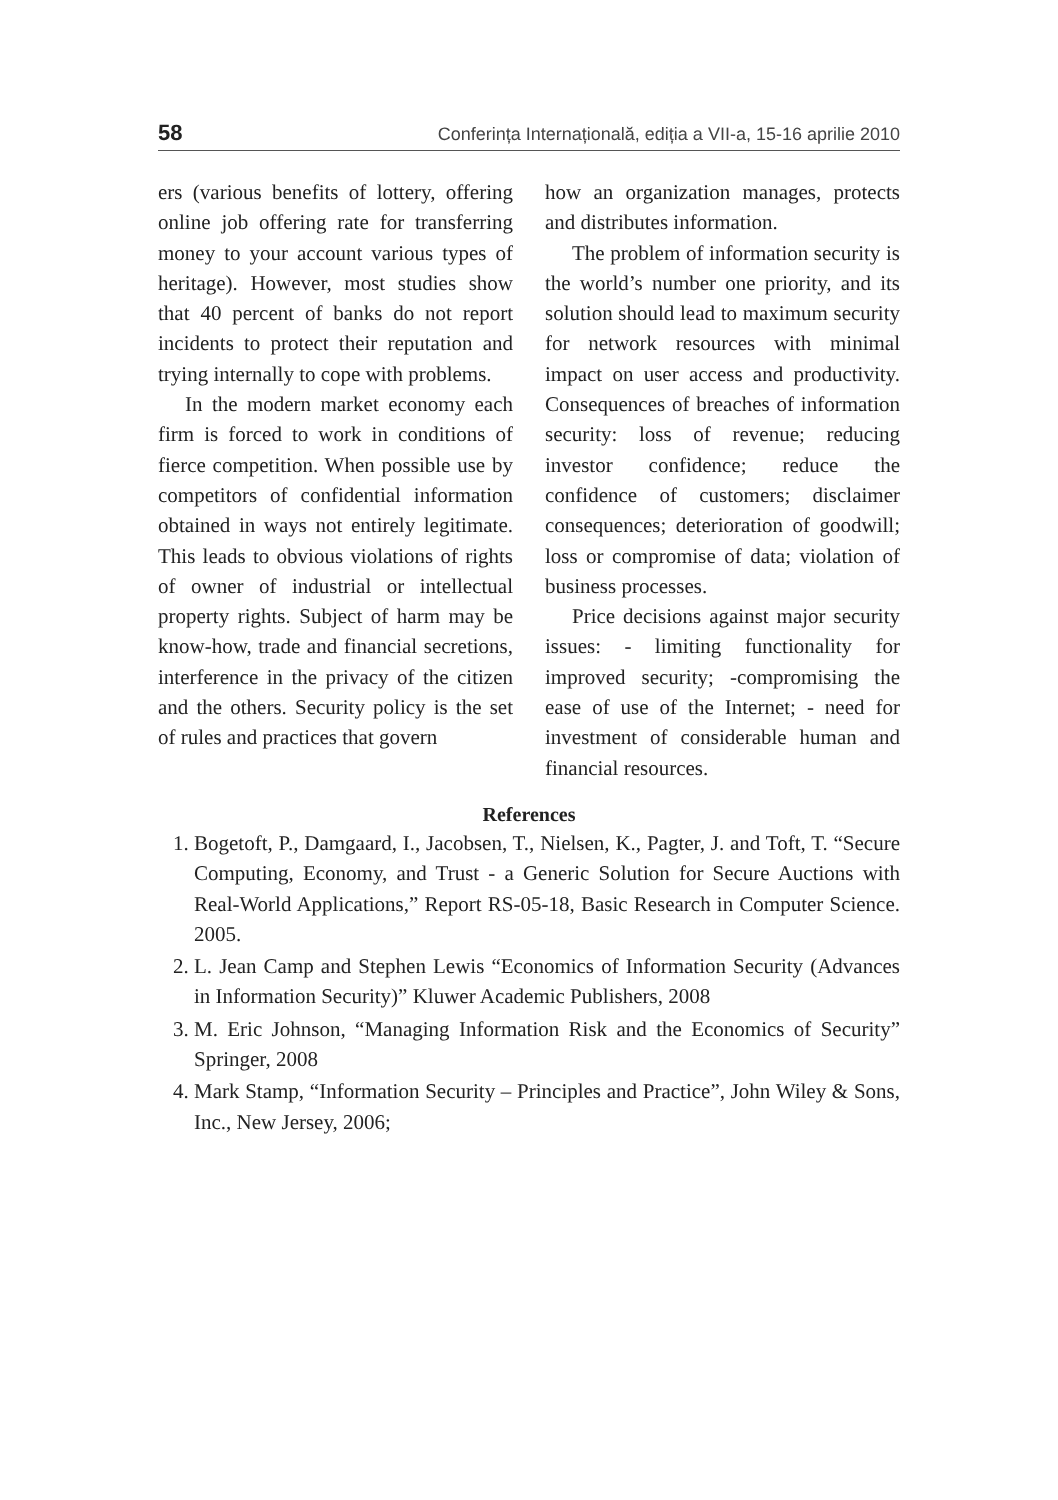58 Conferința Internațională, ediția a VII-a, 15-16 aprilie 2010
ers (various benefits of lottery, offering online job offering rate for transferring money to your account various types of heritage). However, most studies show that 40 percent of banks do not report incidents to protect their reputation and trying internally to cope with problems.
In the modern market economy each firm is forced to work in conditions of fierce competition. When possible use by competitors of confidential information obtained in ways not entirely legitimate. This leads to obvious violations of rights of owner of industrial or intellectual property rights. Subject of harm may be know-how, trade and financial secretions, interference in the privacy of the citizen and the others. Security policy is the set of rules and practices that govern
how an organization manages, protects and distributes information.
The problem of information security is the world’s number one priority, and its solution should lead to maximum security for network resources with minimal impact on user access and productivity. Consequences of breaches of information security: loss of revenue; reducing investor confidence; reduce the confidence of customers; disclaimer consequences; deterioration of goodwill; loss or compromise of data; violation of business processes.
Price decisions against major security issues: - limiting functionality for improved security; -compromising the ease of use of the Internet; - need for investment of considerable human and financial resources.
References
1. Bogetoft, P., Damgaard, I., Jacobsen, T., Nielsen, K., Pagter, J. and Toft, T. “Secure Computing, Economy, and Trust - a Generic Solution for Secure Auctions with Real-World Applications,” Report RS-05-18, Basic Research in Computer Science. 2005.
2. L. Jean Camp and Stephen Lewis “Economics of Information Security (Advances in Information Security)” Kluwer Academic Publishers, 2008
3. M. Eric Johnson, “Managing Information Risk and the Economics of Security” Springer, 2008
4. Mark Stamp, “Information Security – Principles and Practice”, John Wiley & Sons, Inc., New Jersey, 2006;